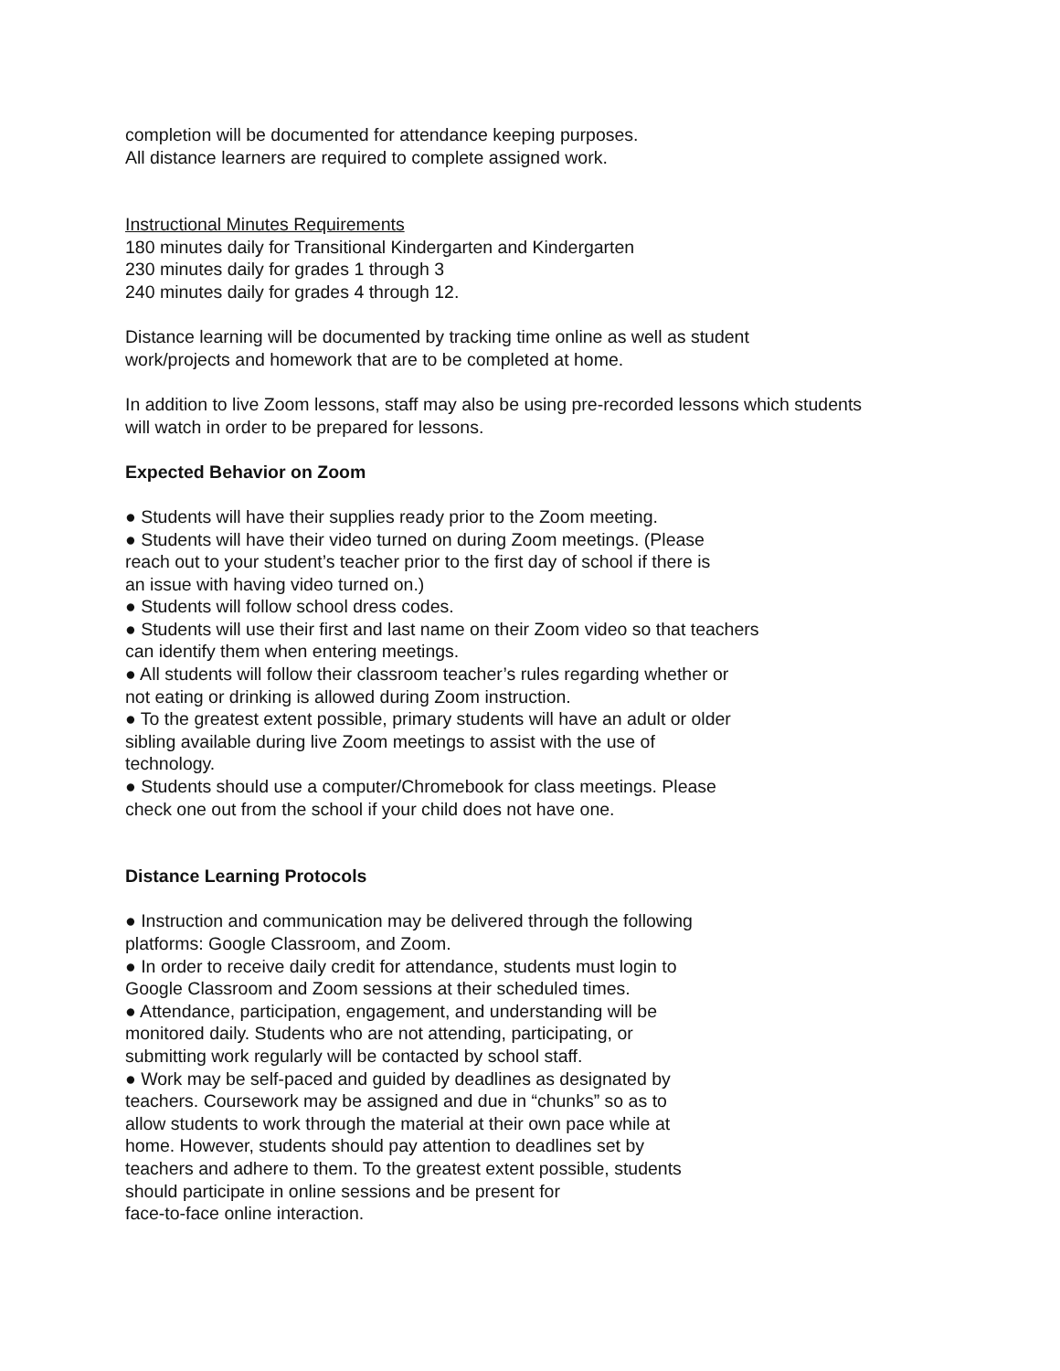completion will be documented for attendance keeping purposes.
All distance learners are required to complete assigned work.
Instructional Minutes Requirements
180 minutes daily for Transitional Kindergarten and Kindergarten
230 minutes daily for grades 1 through 3
240 minutes daily for grades 4 through 12.
Distance learning will be documented by tracking time online as well as student
work/projects and homework that are to be completed at home.
In addition to live Zoom lessons, staff may also be using pre-recorded lessons which students
will watch in order to be prepared for lessons.
Expected Behavior on Zoom
● Students will have their supplies ready prior to the Zoom meeting.
● Students will have their video turned on during Zoom meetings. (Please
reach out to your student’s teacher prior to the first day of school if there is
an issue with having video turned on.)
● Students will follow school dress codes.
● Students will use their first and last name on their Zoom video so that teachers
can identify them when entering meetings.
● All students will follow their classroom teacher’s rules regarding whether or
not eating or drinking is allowed during Zoom instruction.
● To the greatest extent possible, primary students will have an adult or older
sibling available during live Zoom meetings to assist with the use of
technology.
● Students should use a computer/Chromebook for class meetings. Please
check one out from the school if your child does not have one.
Distance Learning Protocols
● Instruction and communication may be delivered through the following
platforms: Google Classroom, and Zoom.
● In order to receive daily credit for attendance, students must login to
Google Classroom and Zoom sessions at their scheduled times.
● Attendance, participation, engagement, and understanding will be
monitored daily. Students who are not attending, participating, or
submitting work regularly will be contacted by school staff.
● Work may be self-paced and guided by deadlines as designated by
teachers. Coursework may be assigned and due in “chunks” so as to
allow students to work through the material at their own pace while at
home. However, students should pay attention to deadlines set by
teachers and adhere to them. To the greatest extent possible, students
should participate in online sessions and be present for
face-to-face online interaction.